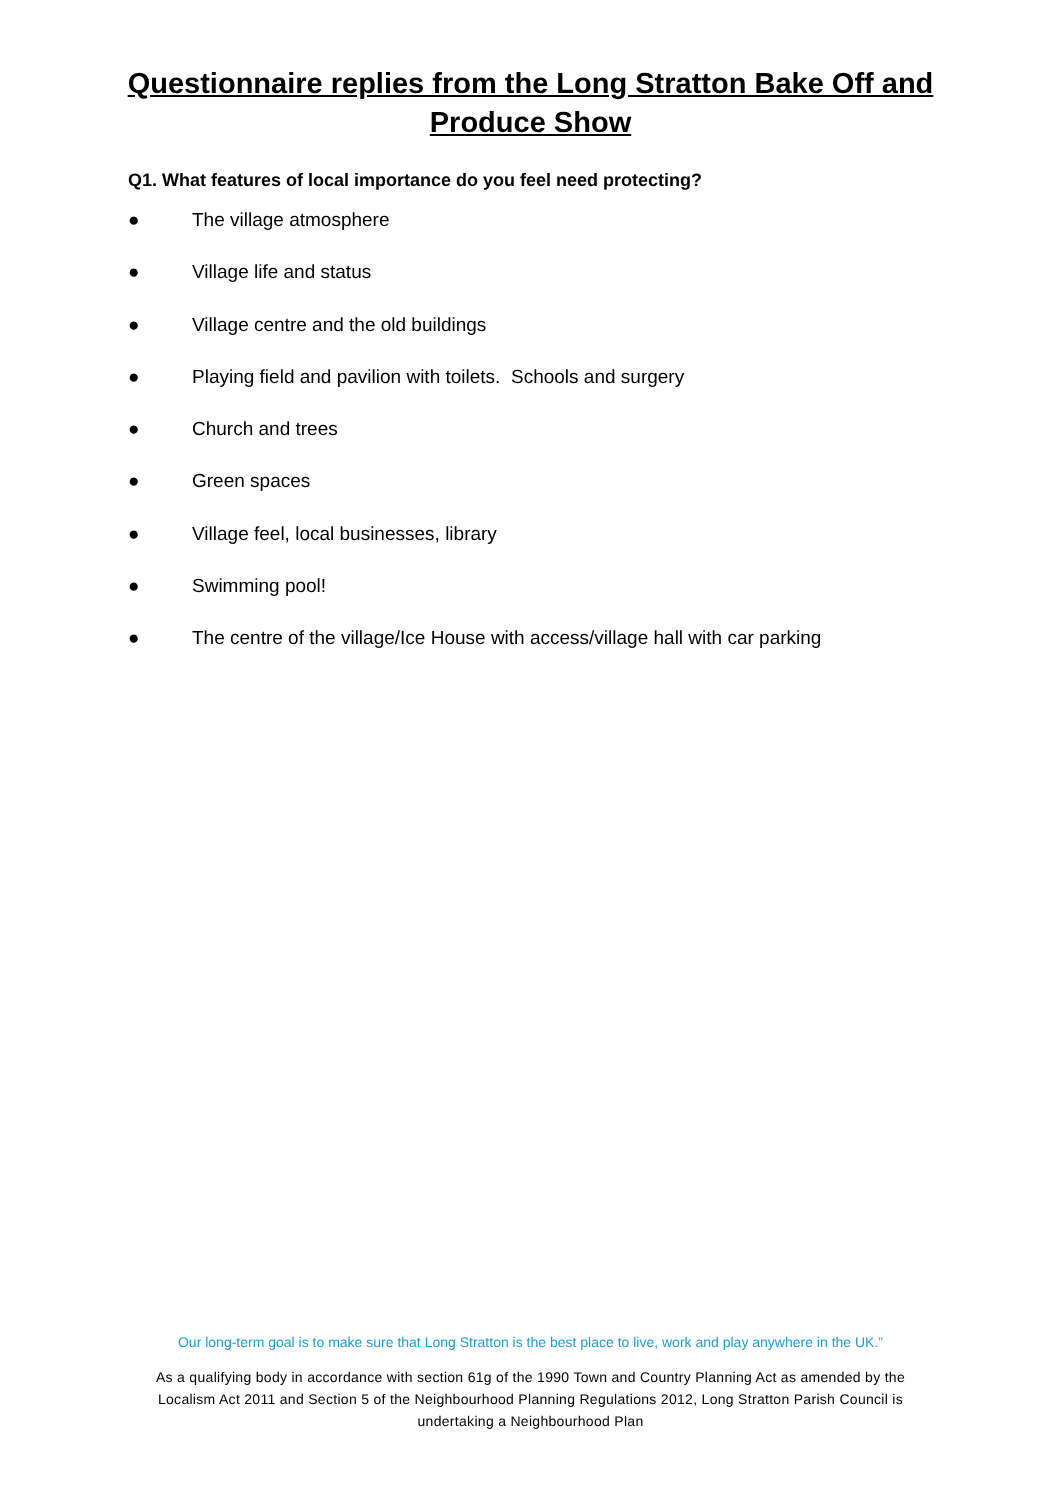Questionnaire replies from the Long Stratton Bake Off and
Produce Show
Q1. What features of local importance do you feel need protecting?
● The village atmosphere
● Village life and status
● Village centre and the old buildings
● Playing field and pavilion with toilets. Schools and surgery
● Church and trees
● Green spaces
● Village feel, local businesses, library
● Swimming pool!
● The centre of the village/Ice House with access/village hall with car parking
Our long-term goal is to make sure that Long Stratton is the best place to live, work and play anywhere in the UK.”
As a qualifying body in accordance with section 61g of the 1990 Town and Country Planning Act as amended by the Localism Act 2011 and Section 5 of the Neighbourhood Planning Regulations 2012, Long Stratton Parish Council is undertaking a Neighbourhood Plan